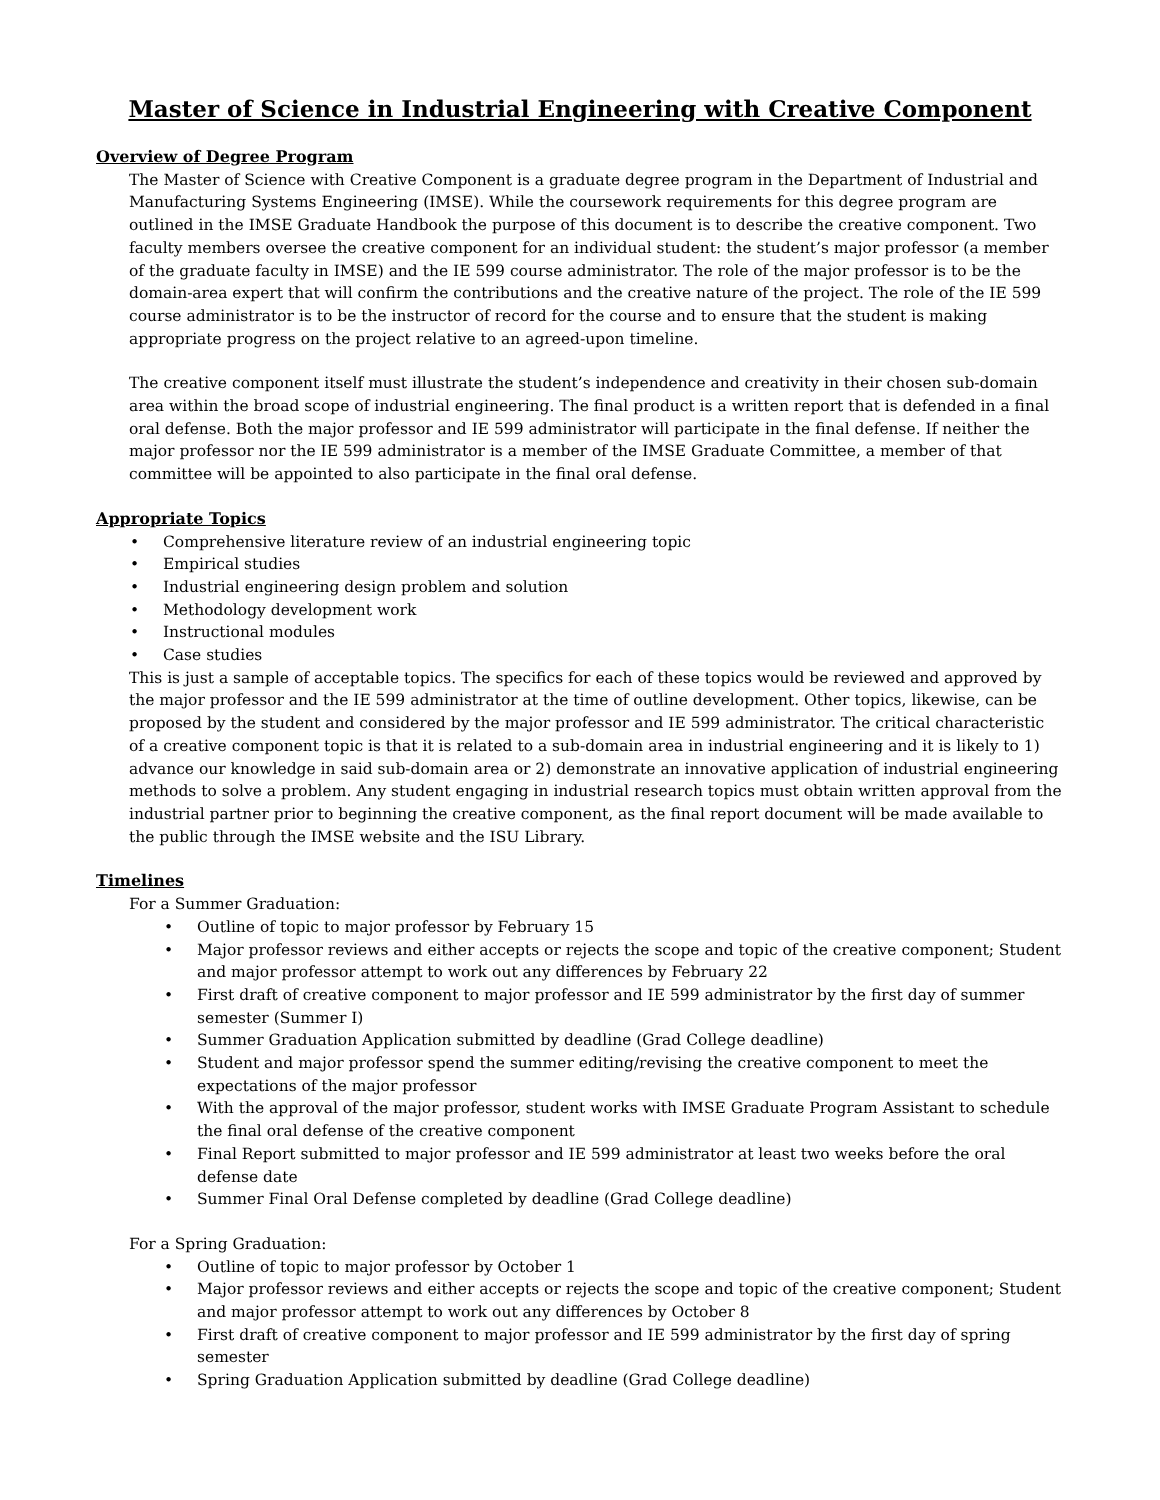Master of Science in Industrial Engineering with Creative Component
Overview of Degree Program
The Master of Science with Creative Component is a graduate degree program in the Department of Industrial and Manufacturing Systems Engineering (IMSE). While the coursework requirements for this degree program are outlined in the IMSE Graduate Handbook the purpose of this document is to describe the creative component. Two faculty members oversee the creative component for an individual student: the student’s major professor (a member of the graduate faculty in IMSE) and the IE 599 course administrator. The role of the major professor is to be the domain-area expert that will confirm the contributions and the creative nature of the project. The role of the IE 599 course administrator is to be the instructor of record for the course and to ensure that the student is making appropriate progress on the project relative to an agreed-upon timeline.
The creative component itself must illustrate the student’s independence and creativity in their chosen sub-domain area within the broad scope of industrial engineering. The final product is a written report that is defended in a final oral defense. Both the major professor and IE 599 administrator will participate in the final defense. If neither the major professor nor the IE 599 administrator is a member of the IMSE Graduate Committee, a member of that committee will be appointed to also participate in the final oral defense.
Appropriate Topics
• Comprehensive literature review of an industrial engineering topic
• Empirical studies
• Industrial engineering design problem and solution
• Methodology development work
• Instructional modules
• Case studies
This is just a sample of acceptable topics. The specifics for each of these topics would be reviewed and approved by the major professor and the IE 599 administrator at the time of outline development. Other topics, likewise, can be proposed by the student and considered by the major professor and IE 599 administrator. The critical characteristic of a creative component topic is that it is related to a sub-domain area in industrial engineering and it is likely to 1) advance our knowledge in said sub-domain area or 2) demonstrate an innovative application of industrial engineering methods to solve a problem. Any student engaging in industrial research topics must obtain written approval from the industrial partner prior to beginning the creative component, as the final report document will be made available to the public through the IMSE website and the ISU Library.
Timelines
For a Summer Graduation:
• Outline of topic to major professor by February 15
• Major professor reviews and either accepts or rejects the scope and topic of the creative component; Student and major professor attempt to work out any differences by February 22
• First draft of creative component to major professor and IE 599 administrator by the first day of summer semester (Summer I)
• Summer Graduation Application submitted by deadline (Grad College deadline)
• Student and major professor spend the summer editing/revising the creative component to meet the expectations of the major professor
• With the approval of the major professor, student works with IMSE Graduate Program Assistant to schedule the final oral defense of the creative component
• Final Report submitted to major professor and IE 599 administrator at least two weeks before the oral defense date
• Summer Final Oral Defense completed by deadline (Grad College deadline)
For a Spring Graduation:
• Outline of topic to major professor by October 1
• Major professor reviews and either accepts or rejects the scope and topic of the creative component; Student and major professor attempt to work out any differences by October 8
• First draft of creative component to major professor and IE 599 administrator by the first day of spring semester
• Spring Graduation Application submitted by deadline (Grad College deadline)